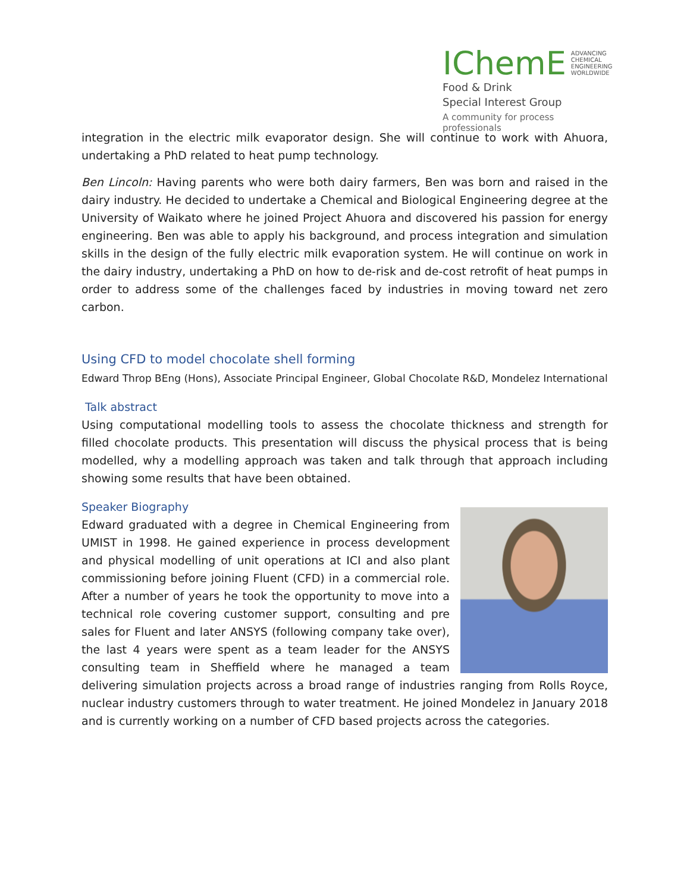IChemE ADVANCING
CHEMICAL
ENGINEERING
WORLDWIDE
Food & Drink
Special Interest Group
A community for process professionals
integration in the electric milk evaporator design. She will continue to work with Ahuora, undertaking a PhD related to heat pump technology.
Ben Lincoln: Having parents who were both dairy farmers, Ben was born and raised in the dairy industry. He decided to undertake a Chemical and Biological Engineering degree at the University of Waikato where he joined Project Ahuora and discovered his passion for energy engineering. Ben was able to apply his background, and process integration and simulation skills in the design of the fully electric milk evaporation system. He will continue on work in the dairy industry, undertaking a PhD on how to de-risk and de-cost retrofit of heat pumps in order to address some of the challenges faced by industries in moving toward net zero carbon.
Using CFD to model chocolate shell forming
Edward Throp BEng (Hons), Associate Principal Engineer, Global Chocolate R&D, Mondelez International
Talk abstract
Using computational modelling tools to assess the chocolate thickness and strength for filled chocolate products. This presentation will discuss the physical process that is being modelled, why a modelling approach was taken and talk through that approach including showing some results that have been obtained.
Speaker Biography
Edward graduated with a degree in Chemical Engineering from UMIST in 1998. He gained experience in process development and physical modelling of unit operations at ICI and also plant commissioning before joining Fluent (CFD) in a commercial role. After a number of years he took the opportunity to move into a technical role covering customer support, consulting and pre sales for Fluent and later ANSYS (following company take over), the last 4 years were spent as a team leader for the ANSYS consulting team in Sheffield where he managed a team delivering simulation projects across a broad range of industries ranging from Rolls Royce, nuclear industry customers through to water treatment. He joined Mondelez in January 2018 and is currently working on a number of CFD based projects across the categories.